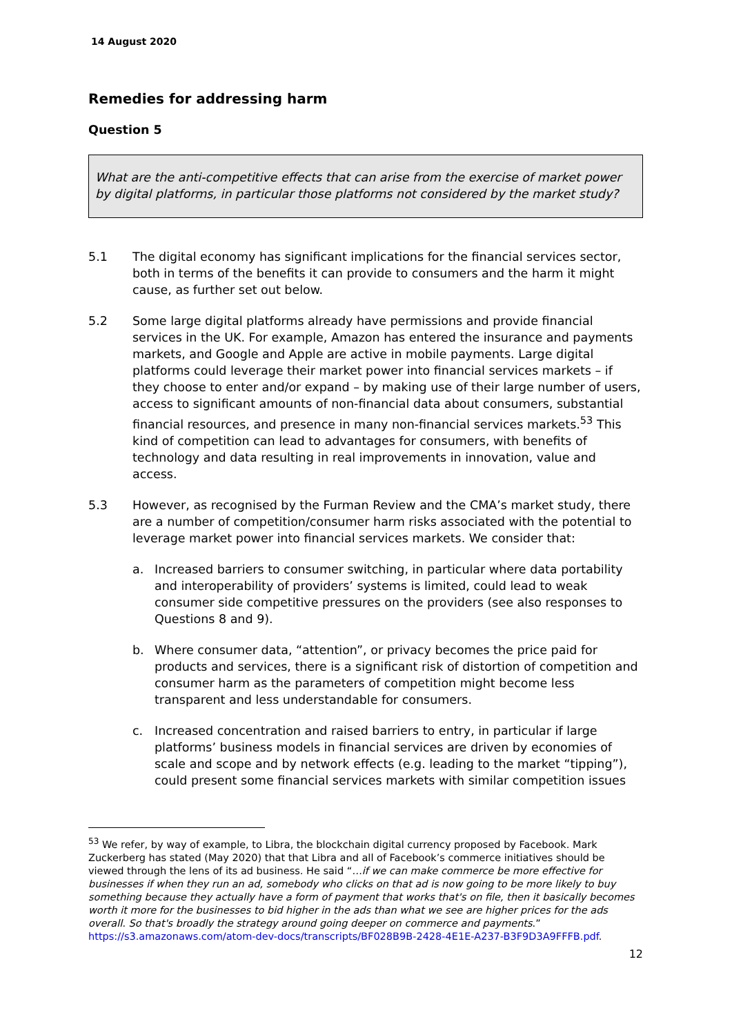14 August 2020
Remedies for addressing harm
Question 5
What are the anti-competitive effects that can arise from the exercise of market power by digital platforms, in particular those platforms not considered by the market study?
5.1 The digital economy has significant implications for the financial services sector, both in terms of the benefits it can provide to consumers and the harm it might cause, as further set out below.
5.2 Some large digital platforms already have permissions and provide financial services in the UK. For example, Amazon has entered the insurance and payments markets, and Google and Apple are active in mobile payments. Large digital platforms could leverage their market power into financial services markets – if they choose to enter and/or expand – by making use of their large number of users, access to significant amounts of non-financial data about consumers, substantial financial resources, and presence in many non-financial services markets.<sup>53</sup> This kind of competition can lead to advantages for consumers, with benefits of technology and data resulting in real improvements in innovation, value and access.
5.3 However, as recognised by the Furman Review and the CMA’s market study, there are a number of competition/consumer harm risks associated with the potential to leverage market power into financial services markets. We consider that:
a. Increased barriers to consumer switching, in particular where data portability and interoperability of providers’ systems is limited, could lead to weak consumer side competitive pressures on the providers (see also responses to Questions 8 and 9).
b. Where consumer data, “attention”, or privacy becomes the price paid for products and services, there is a significant risk of distortion of competition and consumer harm as the parameters of competition might become less transparent and less understandable for consumers.
c. Increased concentration and raised barriers to entry, in particular if large platforms’ business models in financial services are driven by economies of scale and scope and by network effects (e.g. leading to the market “tipping”), could present some financial services markets with similar competition issues
<sup>53</sup> We refer, by way of example, to Libra, the blockchain digital currency proposed by Facebook. Mark Zuckerberg has stated (May 2020) that that Libra and all of Facebook’s commerce initiatives should be viewed through the lens of its ad business. He said “…if we can make commerce be more effective for businesses if when they run an ad, somebody who clicks on that ad is now going to be more likely to buy something because they actually have a form of payment that works that's on file, then it basically becomes worth it more for the businesses to bid higher in the ads than what we see are higher prices for the ads overall. So that's broadly the strategy around going deeper on commerce and payments.” https://s3.amazonaws.com/atom-dev-docs/transcripts/BF028B9B-2428-4E1E-A237-B3F9D3A9FFFB.pdf.
12